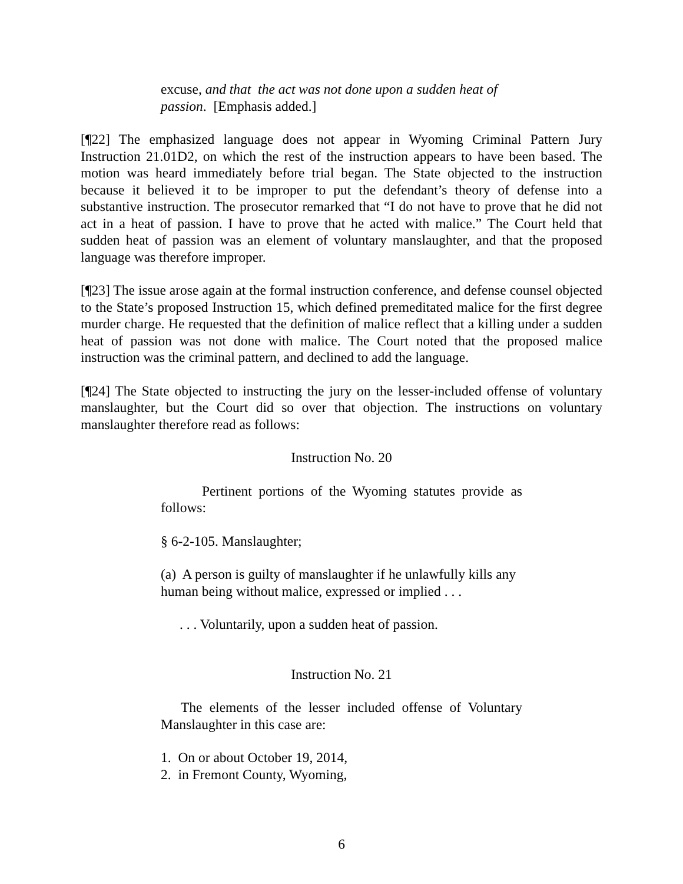excuse, and that the act was not done upon a sudden heat of passion. [Emphasis added.]
[¶22] The emphasized language does not appear in Wyoming Criminal Pattern Jury Instruction 21.01D2, on which the rest of the instruction appears to have been based. The motion was heard immediately before trial began. The State objected to the instruction because it believed it to be improper to put the defendant’s theory of defense into a substantive instruction. The prosecutor remarked that “I do not have to prove that he did not act in a heat of passion. I have to prove that he acted with malice.” The Court held that sudden heat of passion was an element of voluntary manslaughter, and that the proposed language was therefore improper.
[¶23] The issue arose again at the formal instruction conference, and defense counsel objected to the State’s proposed Instruction 15, which defined premeditated malice for the first degree murder charge. He requested that the definition of malice reflect that a killing under a sudden heat of passion was not done with malice. The Court noted that the proposed malice instruction was the criminal pattern, and declined to add the language.
[¶24] The State objected to instructing the jury on the lesser-included offense of voluntary manslaughter, but the Court did so over that objection. The instructions on voluntary manslaughter therefore read as follows:
Instruction No. 20
Pertinent portions of the Wyoming statutes provide as follows:
§ 6-2-105. Manslaughter;
(a) A person is guilty of manslaughter if he unlawfully kills any human being without malice, expressed or implied . . .
. . . Voluntarily, upon a sudden heat of passion.
Instruction No. 21
The elements of the lesser included offense of Voluntary Manslaughter in this case are:
1. On or about October 19, 2014,
2. in Fremont County, Wyoming,
6